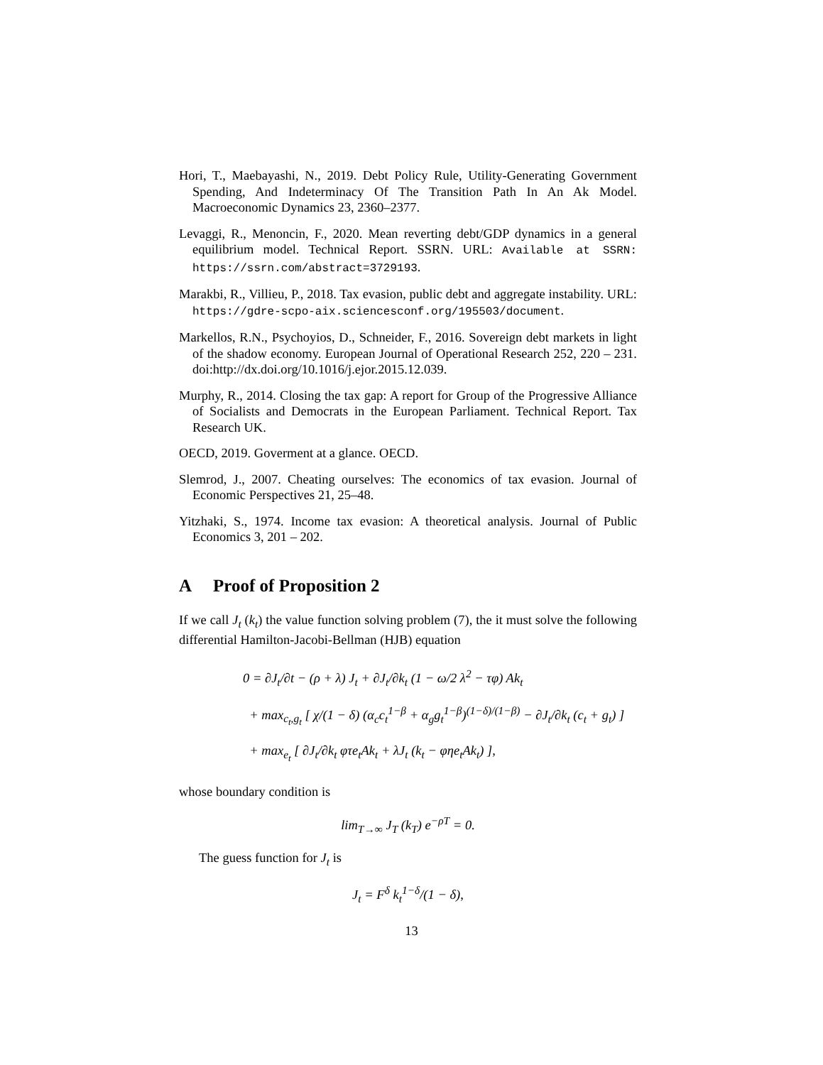Hori, T., Maebayashi, N., 2019. Debt Policy Rule, Utility-Generating Government Spending, And Indeterminacy Of The Transition Path In An Ak Model. Macroeconomic Dynamics 23, 2360–2377.
Levaggi, R., Menoncin, F., 2020. Mean reverting debt/GDP dynamics in a general equilibrium model. Technical Report. SSRN. URL: Available at SSRN: https://ssrn.com/abstract=3729193.
Marakbi, R., Villieu, P., 2018. Tax evasion, public debt and aggregate instability. URL: https://gdre-scpo-aix.sciencesconf.org/195503/document.
Markellos, R.N., Psychoyios, D., Schneider, F., 2016. Sovereign debt markets in light of the shadow economy. European Journal of Operational Research 252, 220 – 231. doi:http://dx.doi.org/10.1016/j.ejor.2015.12.039.
Murphy, R., 2014. Closing the tax gap: A report for Group of the Progressive Alliance of Socialists and Democrats in the European Parliament. Technical Report. Tax Research UK.
OECD, 2019. Goverment at a glance. OECD.
Slemrod, J., 2007. Cheating ourselves: The economics of tax evasion. Journal of Economic Perspectives 21, 25–48.
Yitzhaki, S., 1974. Income tax evasion: A theoretical analysis. Journal of Public Economics 3, 201 – 202.
A Proof of Proposition 2
If we call J<sub>t</sub> (k<sub>t</sub>) the value function solving problem (7), the it must solve the following differential Hamilton-Jacobi-Bellman (HJB) equation
0 = ∂J<sub>t</sub>/∂t − (ρ + λ) J<sub>t</sub> + ∂J<sub>t</sub>/∂k<sub>t</sub> (1 − ω/2 λ<sup>2</sup> − τφ) Ak<sub>t</sub>
+ max<sub>c<sub>t</sub>,g<sub>t</sub></sub> [ χ/(1 − δ) (α<sub>c</sub>c<sub>t</sub><sup>1−β</sup> + α<sub>g</sub>g<sub>t</sub><sup>1−β</sup>)<sup>(1−δ)/(1−β)</sup> − ∂J<sub>t</sub>/∂k<sub>t</sub> (c<sub>t</sub> + g<sub>t</sub>) ]
+ max<sub>e<sub>t</sub></sub> [ ∂J<sub>t</sub>/∂k<sub>t</sub> φτe<sub>t</sub>Ak<sub>t</sub> + λJ<sub>t</sub> (k<sub>t</sub> − φηe<sub>t</sub>Ak<sub>t</sub>) ],
whose boundary condition is
lim<sub>T→∞</sub> J<sub>T</sub> (k<sub>T</sub>) e<sup>−ρT</sup> = 0.
The guess function for J<sub>t</sub> is
J<sub>t</sub> = F<sup>δ</sup> k<sub>t</sub><sup>1−δ</sup>/(1 − δ),
13